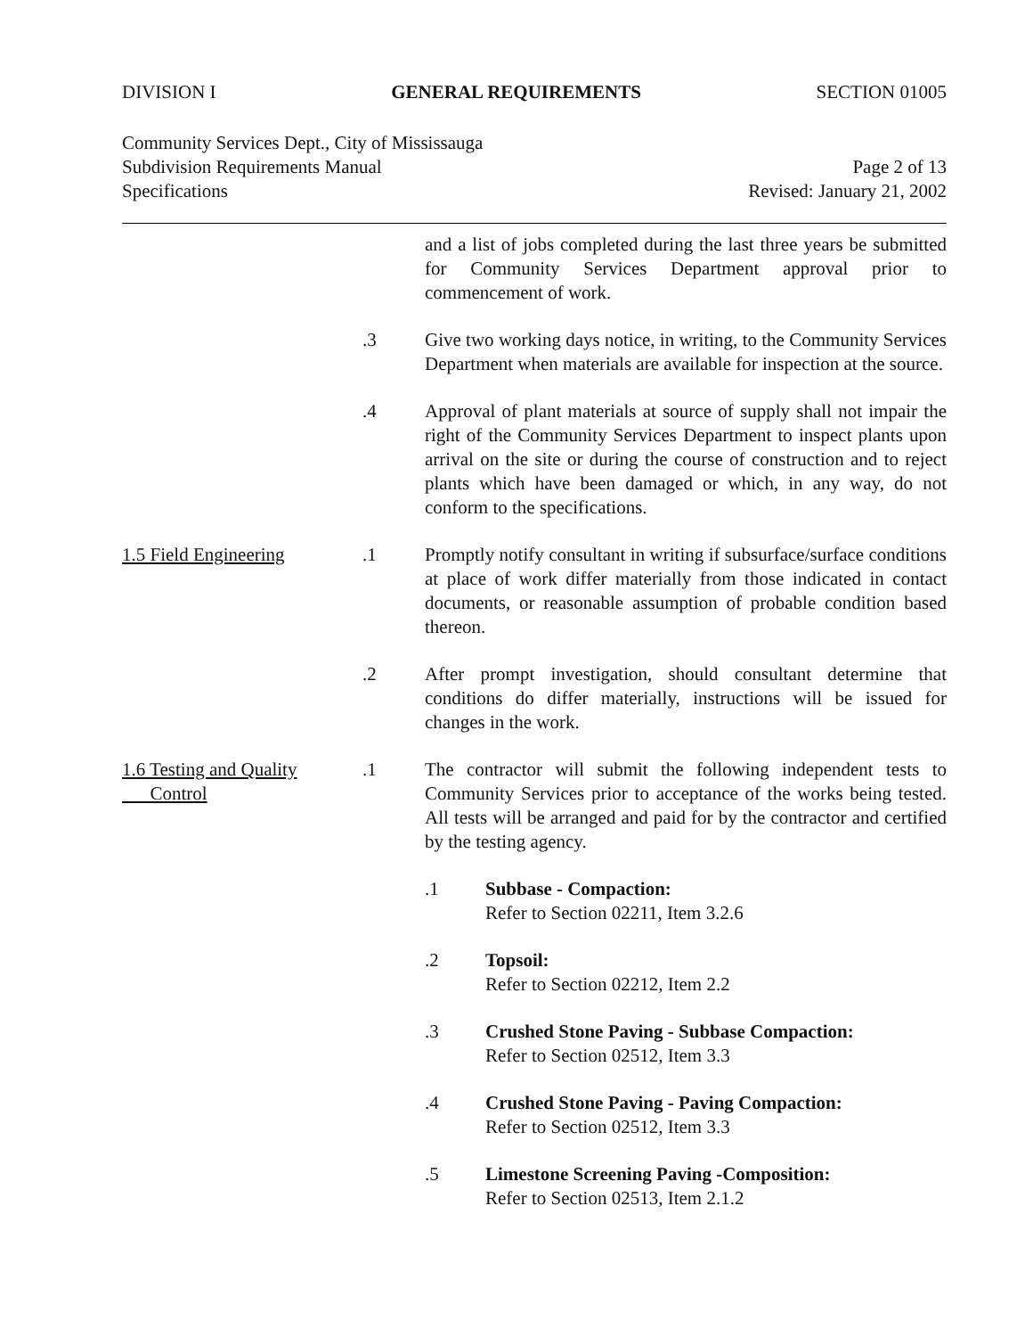DIVISION I GENERAL REQUIREMENTS SECTION 01005
Community Services Dept., City of Mississauga
Subdivision Requirements Manual Page 2 of 13
Specifications Revised: January 21, 2002
and a list of jobs completed during the last three years be submitted for Community Services Department approval prior to commencement of work.
.3 Give two working days notice, in writing, to the Community Services Department when materials are available for inspection at the source.
.4 Approval of plant materials at source of supply shall not impair the right of the Community Services Department to inspect plants upon arrival on the site or during the course of construction and to reject plants which have been damaged or which, in any way, do not conform to the specifications.
1.5 Field Engineering .1 Promptly notify consultant in writing if subsurface/surface conditions at place of work differ materially from those indicated in contact documents, or reasonable assumption of probable condition based thereon.
.2 After prompt investigation, should consultant determine that conditions do differ materially, instructions will be issued for changes in the work.
1.6 Testing and Quality
Control
.1 The contractor will submit the following independent tests to Community Services prior to acceptance of the works being tested. All tests will be arranged and paid for by the contractor and certified by the testing agency.
.1 Subbase - Compaction:
Refer to Section 02211, Item 3.2.6
.2 Topsoil:
Refer to Section 02212, Item 2.2
.3 Crushed Stone Paving - Subbase Compaction:
Refer to Section 02512, Item 3.3
.4 Crushed Stone Paving - Paving Compaction:
Refer to Section 02512, Item 3.3
.5 Limestone Screening Paving -Composition:
Refer to Section 02513, Item 2.1.2